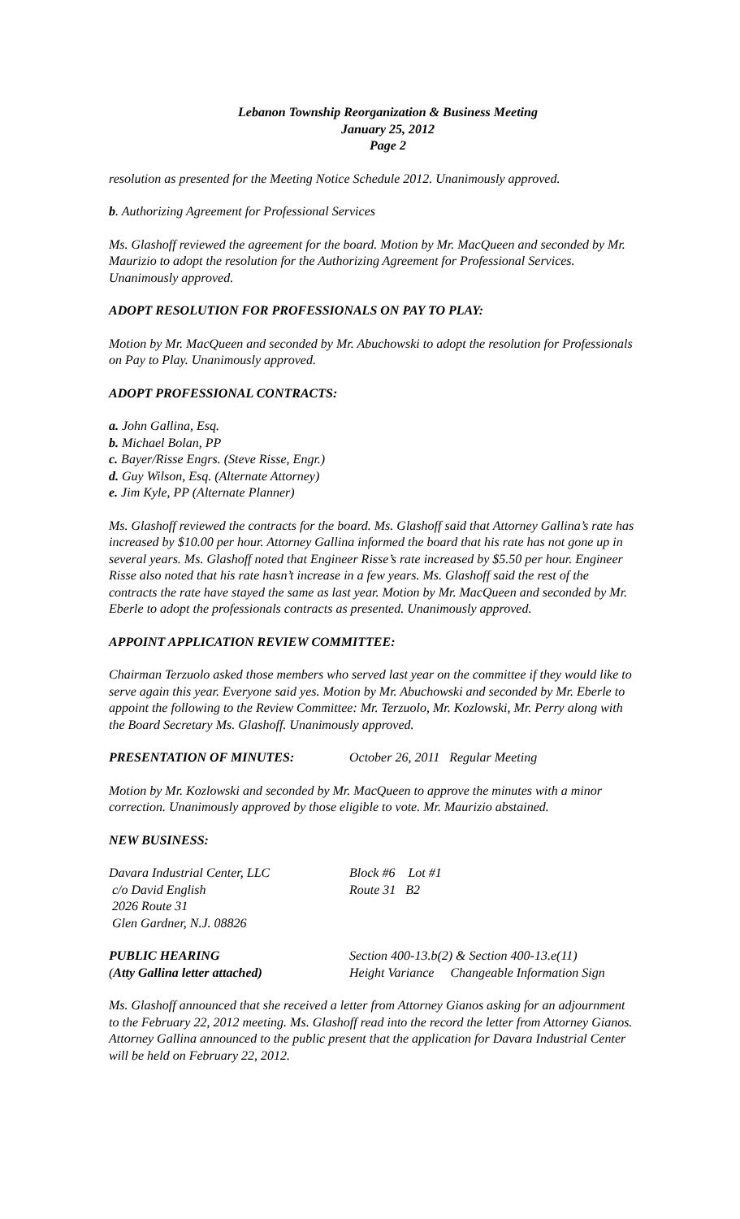Lebanon Township Reorganization & Business Meeting
January 25, 2012
Page 2
resolution as presented for the Meeting Notice Schedule 2012. Unanimously approved.
b. Authorizing Agreement for Professional Services
Ms. Glashoff reviewed the agreement for the board. Motion by Mr. MacQueen and seconded by Mr. Maurizio to adopt the resolution for the Authorizing Agreement for Professional Services. Unanimously approved.
ADOPT RESOLUTION FOR PROFESSIONALS ON PAY TO PLAY:
Motion by Mr. MacQueen and seconded by Mr. Abuchowski to adopt the resolution for Professionals on Pay to Play. Unanimously approved.
ADOPT PROFESSIONAL CONTRACTS:
a. John Gallina, Esq.
b. Michael Bolan, PP
c. Bayer/Risse Engrs. (Steve Risse, Engr.)
d. Guy Wilson, Esq. (Alternate Attorney)
e. Jim Kyle, PP (Alternate Planner)
Ms. Glashoff reviewed the contracts for the board. Ms. Glashoff said that Attorney Gallina’s rate has increased by $10.00 per hour. Attorney Gallina informed the board that his rate has not gone up in several years. Ms. Glashoff noted that Engineer Risse’s rate increased by $5.50 per hour. Engineer Risse also noted that his rate hasn’t increase in a few years. Ms. Glashoff said the rest of the contracts the rate have stayed the same as last year. Motion by Mr. MacQueen and seconded by Mr. Eberle to adopt the professionals contracts as presented. Unanimously approved.
APPOINT APPLICATION REVIEW COMMITTEE:
Chairman Terzuolo asked those members who served last year on the committee if they would like to serve again this year. Everyone said yes. Motion by Mr. Abuchowski and seconded by Mr. Eberle to appoint the following to the Review Committee: Mr. Terzuolo, Mr. Kozlowski, Mr. Perry along with the Board Secretary Ms. Glashoff. Unanimously approved.
PRESENTATION OF MINUTES: October 26, 2011 Regular Meeting
Motion by Mr. Kozlowski and seconded by Mr. MacQueen to approve the minutes with a minor correction. Unanimously approved by those eligible to vote. Mr. Maurizio abstained.
NEW BUSINESS:
Davara Industrial Center, LLC
c/o David English
2026 Route 31
Glen Gardner, N.J. 08826
Block #6 Lot #1
Route 31 B2
PUBLIC HEARING
(Atty Gallina letter attached)
Section 400-13.b(2) & Section 400-13.e(11)
Height Variance Changeable Information Sign
Ms. Glashoff announced that she received a letter from Attorney Gianos asking for an adjournment to the February 22, 2012 meeting. Ms. Glashoff read into the record the letter from Attorney Gianos. Attorney Gallina announced to the public present that the application for Davara Industrial Center will be held on February 22, 2012.